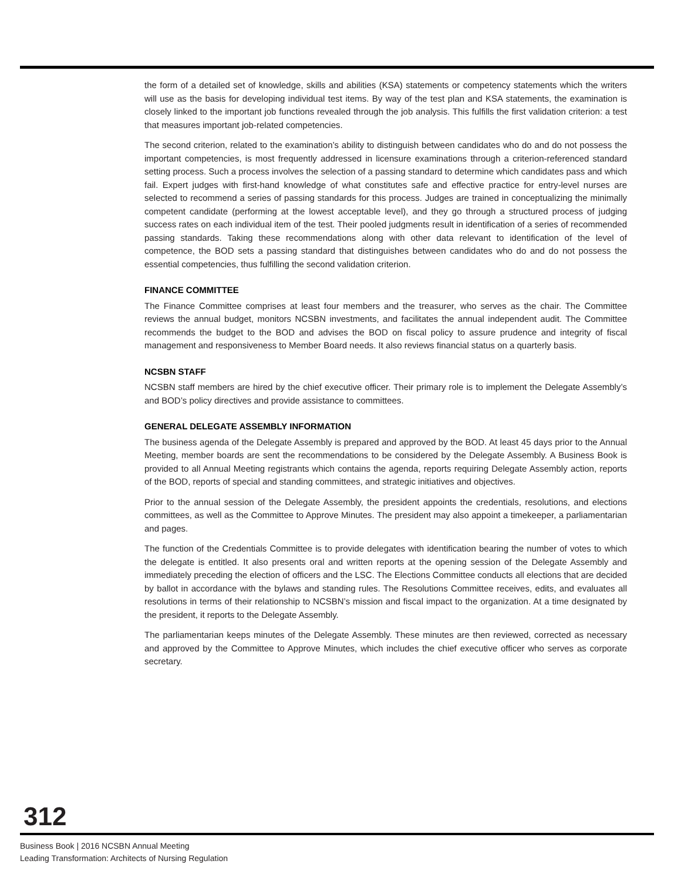the form of a detailed set of knowledge, skills and abilities (KSA) statements or competency statements which the writers will use as the basis for developing individual test items. By way of the test plan and KSA statements, the examination is closely linked to the important job functions revealed through the job analysis. This fulfills the first validation criterion: a test that measures important job-related competencies.
The second criterion, related to the examination’s ability to distinguish between candidates who do and do not possess the important competencies, is most frequently addressed in licensure examinations through a criterion-referenced standard setting process. Such a process involves the selection of a passing standard to determine which candidates pass and which fail. Expert judges with first-hand knowledge of what constitutes safe and effective practice for entry-level nurses are selected to recommend a series of passing standards for this process. Judges are trained in conceptualizing the minimally competent candidate (performing at the lowest acceptable level), and they go through a structured process of judging success rates on each individual item of the test. Their pooled judgments result in identification of a series of recommended passing standards. Taking these recommendations along with other data relevant to identification of the level of competence, the BOD sets a passing standard that distinguishes between candidates who do and do not possess the essential competencies, thus fulfilling the second validation criterion.
FINANCE COMMITTEE
The Finance Committee comprises at least four members and the treasurer, who serves as the chair. The Committee reviews the annual budget, monitors NCSBN investments, and facilitates the annual independent audit. The Committee recommends the budget to the BOD and advises the BOD on fiscal policy to assure prudence and integrity of fiscal management and responsiveness to Member Board needs. It also reviews financial status on a quarterly basis.
NCSBN STAFF
NCSBN staff members are hired by the chief executive officer. Their primary role is to implement the Delegate Assembly’s and BOD’s policy directives and provide assistance to committees.
GENERAL DELEGATE ASSEMBLY INFORMATION
The business agenda of the Delegate Assembly is prepared and approved by the BOD. At least 45 days prior to the Annual Meeting, member boards are sent the recommendations to be considered by the Delegate Assembly. A Business Book is provided to all Annual Meeting registrants which contains the agenda, reports requiring Delegate Assembly action, reports of the BOD, reports of special and standing committees, and strategic initiatives and objectives.
Prior to the annual session of the Delegate Assembly, the president appoints the credentials, resolutions, and elections committees, as well as the Committee to Approve Minutes. The president may also appoint a timekeeper, a parliamentarian and pages.
The function of the Credentials Committee is to provide delegates with identification bearing the number of votes to which the delegate is entitled. It also presents oral and written reports at the opening session of the Delegate Assembly and immediately preceding the election of officers and the LSC. The Elections Committee conducts all elections that are decided by ballot in accordance with the bylaws and standing rules. The Resolutions Committee receives, edits, and evaluates all resolutions in terms of their relationship to NCSBN’s mission and fiscal impact to the organization. At a time designated by the president, it reports to the Delegate Assembly.
The parliamentarian keeps minutes of the Delegate Assembly. These minutes are then reviewed, corrected as necessary and approved by the Committee to Approve Minutes, which includes the chief executive officer who serves as corporate secretary.
312
Business Book | 2016 NCSBN Annual Meeting
Leading Transformation: Architects of Nursing Regulation